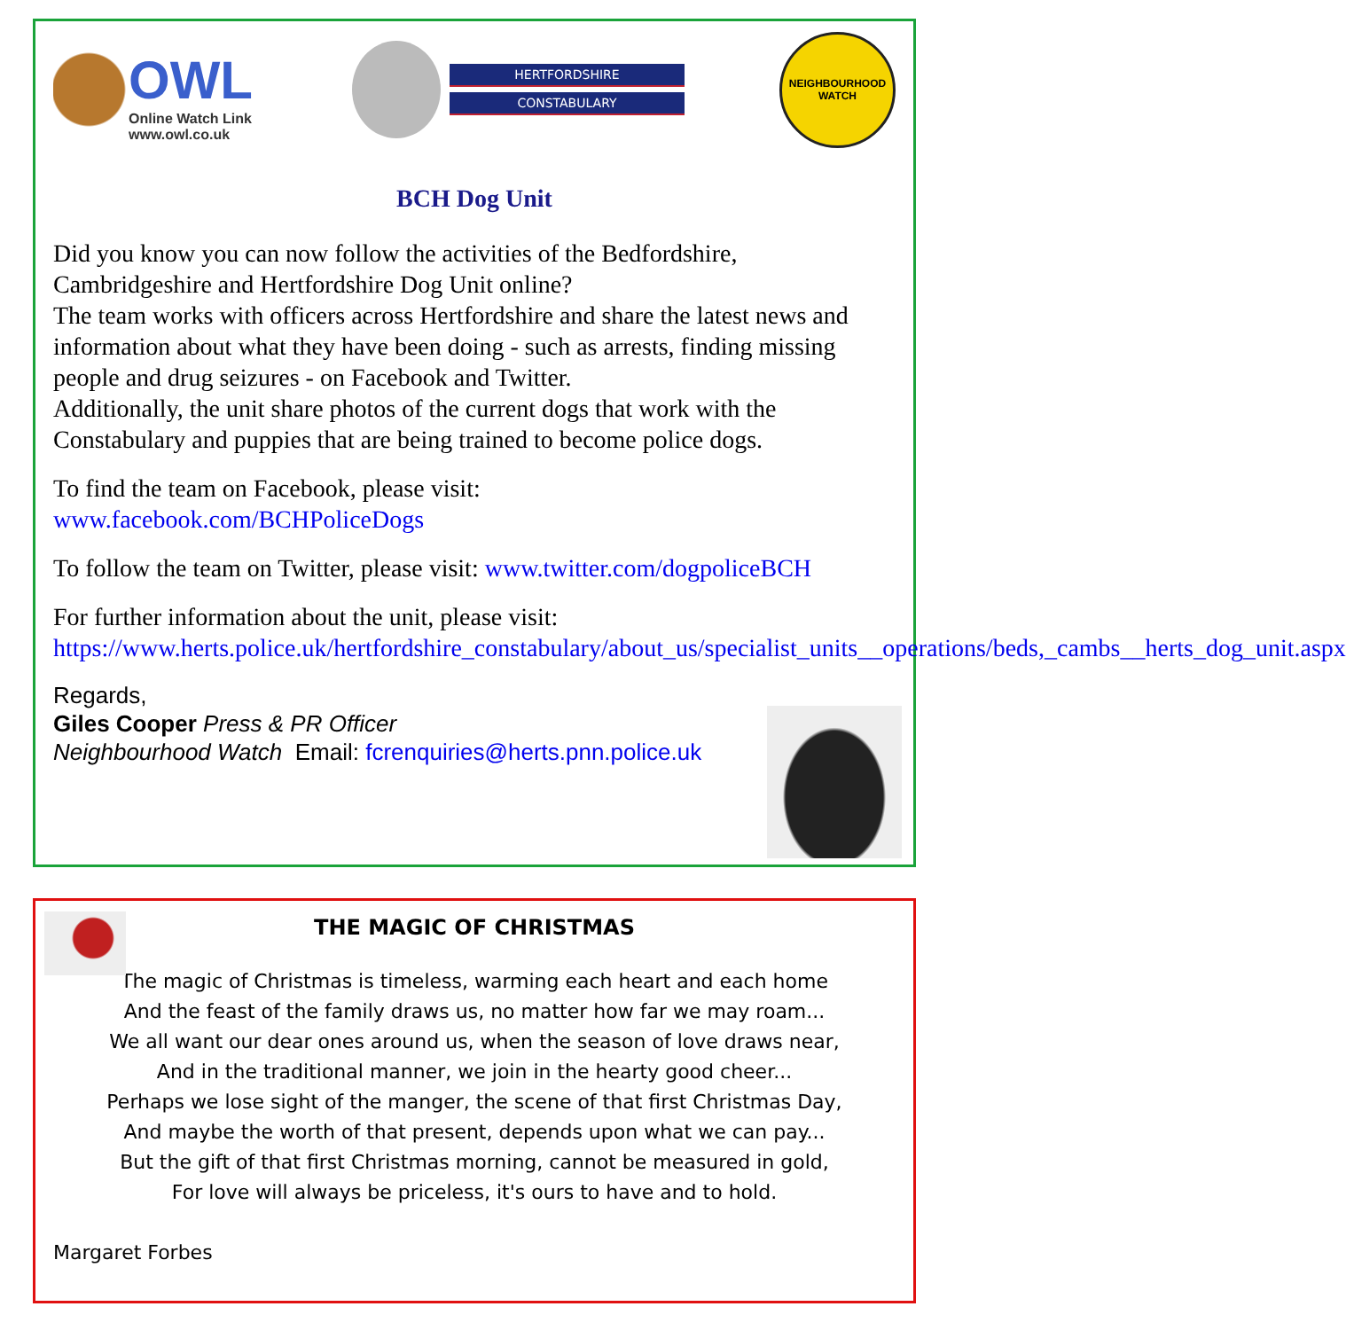OWL
Online Watch Link
www.owl.co.uk
HERTFORDSHIRE
CONSTABULARY
NEIGHBOURHOOD WATCH
BCH Dog Unit
Did you know you can now follow the activities of the Bedfordshire, Cambridgeshire and Hertfordshire Dog Unit online?
The team works with officers across Hertfordshire and share the latest news and information about what they have been doing - such as arrests, finding missing people and drug seizures - on Facebook and Twitter.
Additionally, the unit share photos of the current dogs that work with the Constabulary and puppies that are being trained to become police dogs.
To find the team on Facebook, please visit:
www.facebook.com/BCHPoliceDogs
To follow the team on Twitter, please visit: www.twitter.com/dogpoliceBCH
For further information about the unit, please visit:
https://www.herts.police.uk/hertfordshire_constabulary/about_us/specialist_units__operations/beds,_cambs__herts_dog_unit.aspx
Regards,
Giles Cooper Press & PR Officer
Neighbourhood Watch Email: fcrenquiries@herts.pnn.police.uk
THE MAGIC OF CHRISTMAS
The magic of Christmas is timeless, warming each heart and each home
And the feast of the family draws us, no matter how far we may roam...
We all want our dear ones around us, when the season of love draws near,
And in the traditional manner, we join in the hearty good cheer...
Perhaps we lose sight of the manger, the scene of that first Christmas Day,
And maybe the worth of that present, depends upon what we can pay...
But the gift of that first Christmas morning, cannot be measured in gold,
For love will always be priceless, it's ours to have and to hold.
Margaret Forbes